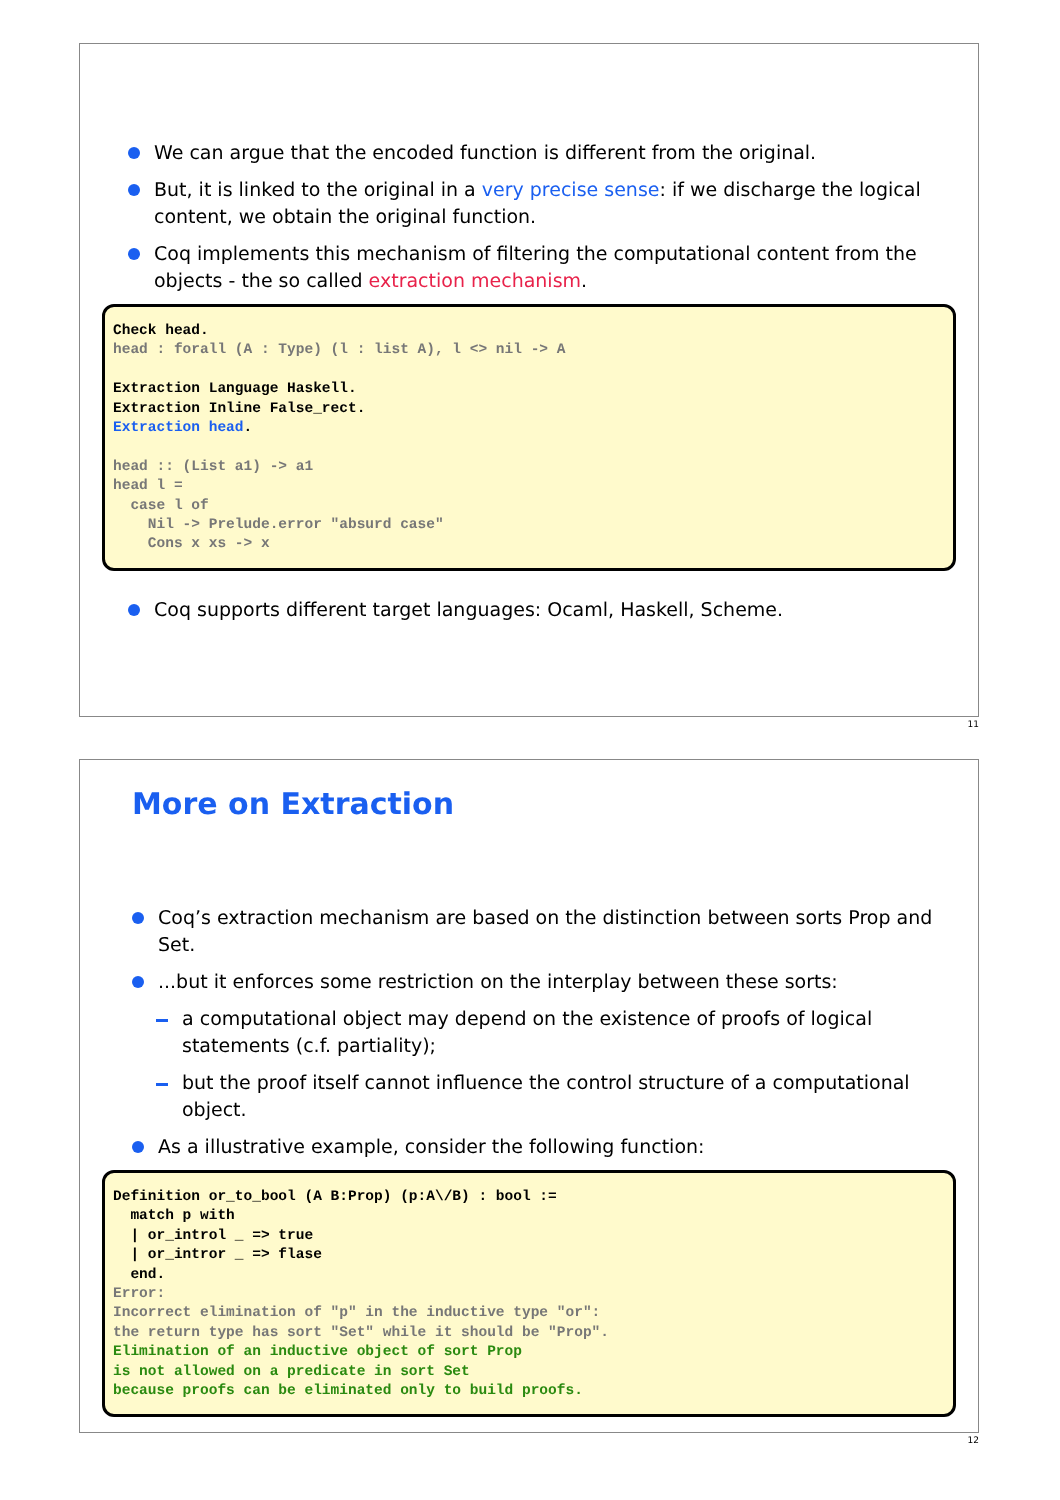We can argue that the encoded function is different from the original.
But, it is linked to the original in a very precise sense: if we discharge the logical content, we obtain the original function.
Coq implements this mechanism of filtering the computational content from the objects - the so called extraction mechanism.
Check head.
head : forall (A : Type) (l : list A), l <> nil -> A

Extraction Language Haskell.
Extraction Inline False_rect.
Extraction head.

head :: (List a1) -> a1
head l =
  case l of
    Nil -> Prelude.error "absurd case"
    Cons x xs -> x
Coq supports different target languages: Ocaml, Haskell, Scheme.
11
More on Extraction
Coq’s extraction mechanism are based on the distinction between sorts Prop and Set.
...but it enforces some restriction on the interplay between these sorts:
a computational object may depend on the existence of proofs of logical statements (c.f. partiality);
but the proof itself cannot influence the control structure of a computational object.
As a illustrative example, consider the following function:
Definition or_to_bool (A B:Prop) (p:A\/B) : bool :=
  match p with
  | or_introl _ => true
  | or_intror _ => flase
  end.
Error:
Incorrect elimination of "p" in the inductive type "or":
the return type has sort "Set" while it should be "Prop".
Elimination of an inductive object of sort Prop
is not allowed on a predicate in sort Set
because proofs can be eliminated only to build proofs.
12